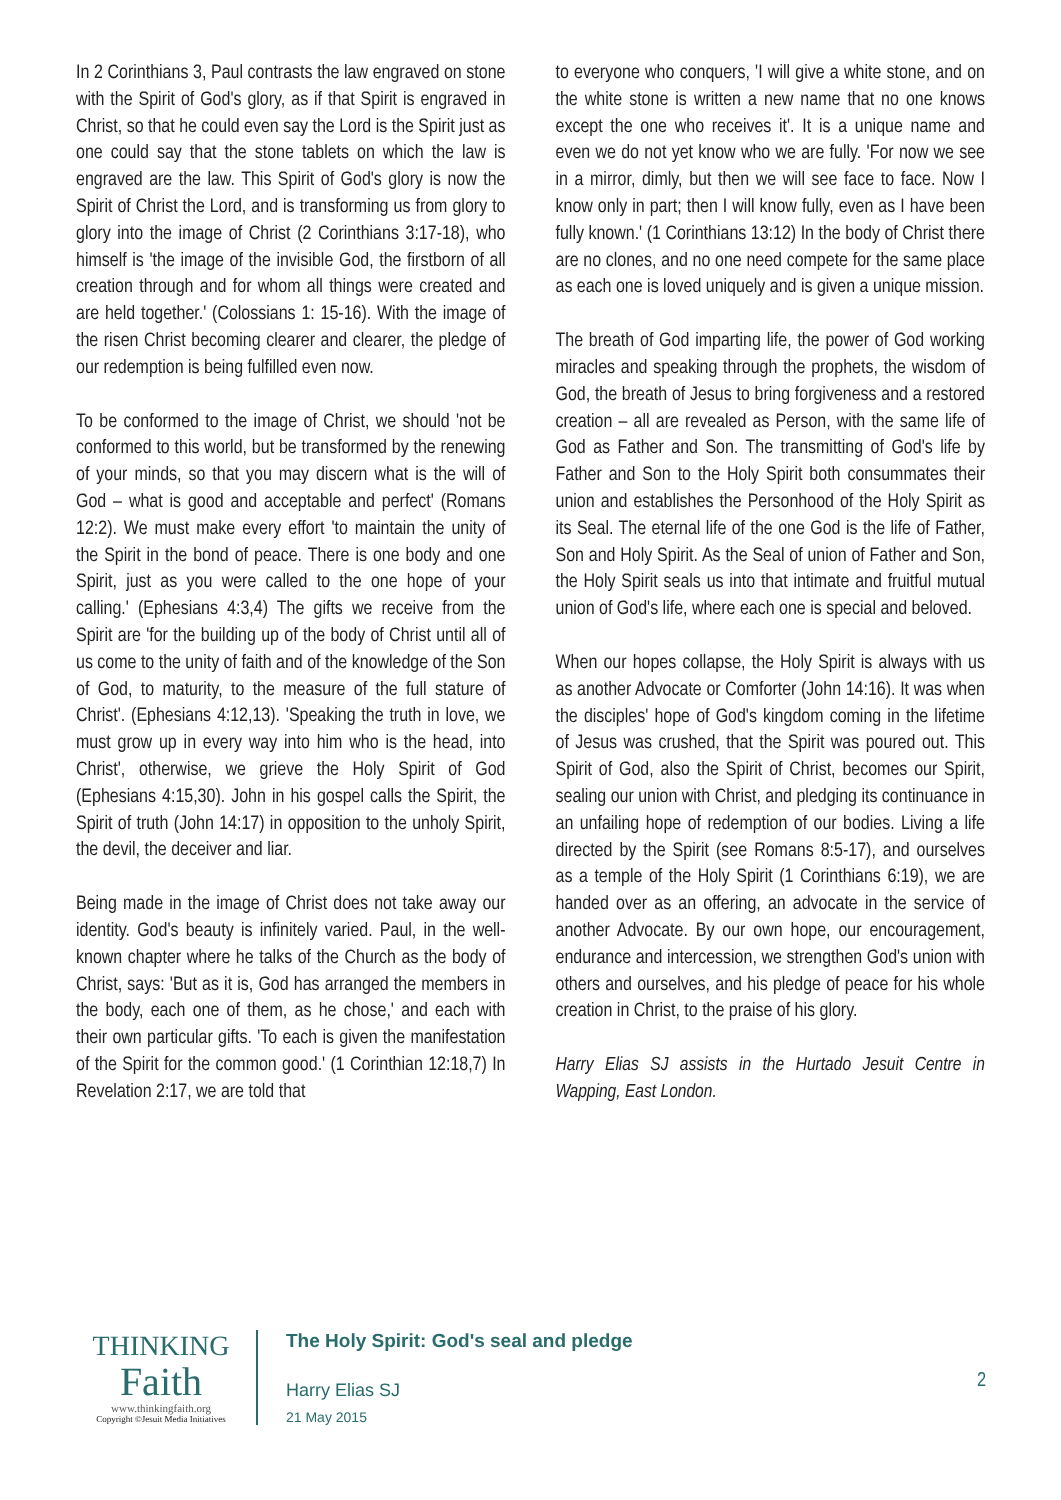In 2 Corinthians 3, Paul contrasts the law engraved on stone with the Spirit of God's glory, as if that Spirit is engraved in Christ, so that he could even say the Lord is the Spirit just as one could say that the stone tablets on which the law is engraved are the law. This Spirit of God's glory is now the Spirit of Christ the Lord, and is transforming us from glory to glory into the image of Christ (2 Corinthians 3:17-18), who himself is 'the image of the invisible God, the firstborn of all creation through and for whom all things were created and are held together.' (Colossians 1: 15-16). With the image of the risen Christ becoming clearer and clearer, the pledge of our redemption is being fulfilled even now.
To be conformed to the image of Christ, we should 'not be conformed to this world, but be transformed by the renewing of your minds, so that you may discern what is the will of God – what is good and acceptable and perfect' (Romans 12:2). We must make every effort 'to maintain the unity of the Spirit in the bond of peace. There is one body and one Spirit, just as you were called to the one hope of your calling.' (Ephesians 4:3,4) The gifts we receive from the Spirit are 'for the building up of the body of Christ until all of us come to the unity of faith and of the knowledge of the Son of God, to maturity, to the measure of the full stature of Christ'. (Ephesians 4:12,13). 'Speaking the truth in love, we must grow up in every way into him who is the head, into Christ', otherwise, we grieve the Holy Spirit of God (Ephesians 4:15,30). John in his gospel calls the Spirit, the Spirit of truth (John 14:17) in opposition to the unholy Spirit, the devil, the deceiver and liar.
Being made in the image of Christ does not take away our identity. God's beauty is infinitely varied. Paul, in the well-known chapter where he talks of the Church as the body of Christ, says: 'But as it is, God has arranged the members in the body, each one of them, as he chose,' and each with their own particular gifts. 'To each is given the manifestation of the Spirit for the common good.' (1 Corinthian 12:18,7) In Revelation 2:17, we are told that
to everyone who conquers, 'I will give a white stone, and on the white stone is written a new name that no one knows except the one who receives it'. It is a unique name and even we do not yet know who we are fully. 'For now we see in a mirror, dimly, but then we will see face to face. Now I know only in part; then I will know fully, even as I have been fully known.' (1 Corinthians 13:12) In the body of Christ there are no clones, and no one need compete for the same place as each one is loved uniquely and is given a unique mission.
The breath of God imparting life, the power of God working miracles and speaking through the prophets, the wisdom of God, the breath of Jesus to bring forgiveness and a restored creation – all are revealed as Person, with the same life of God as Father and Son. The transmitting of God's life by Father and Son to the Holy Spirit both consummates their union and establishes the Personhood of the Holy Spirit as its Seal. The eternal life of the one God is the life of Father, Son and Holy Spirit. As the Seal of union of Father and Son, the Holy Spirit seals us into that intimate and fruitful mutual union of God's life, where each one is special and beloved.
When our hopes collapse, the Holy Spirit is always with us as another Advocate or Comforter (John 14:16). It was when the disciples' hope of God's kingdom coming in the lifetime of Jesus was crushed, that the Spirit was poured out. This Spirit of God, also the Spirit of Christ, becomes our Spirit, sealing our union with Christ, and pledging its continuance in an unfailing hope of redemption of our bodies. Living a life directed by the Spirit (see Romans 8:5-17), and ourselves as a temple of the Holy Spirit (1 Corinthians 6:19), we are handed over as an offering, an advocate in the service of another Advocate. By our own hope, our encouragement, endurance and intercession, we strengthen God's union with others and ourselves, and his pledge of peace for his whole creation in Christ, to the praise of his glory.
Harry Elias SJ assists in the Hurtado Jesuit Centre in Wapping, East London.
THINKING
Faith
www.thinkingfaith.org
Copyright ©Jesuit Media Initiatives
The Holy Spirit: God's seal and pledge
Harry Elias SJ
21 May 2015
2